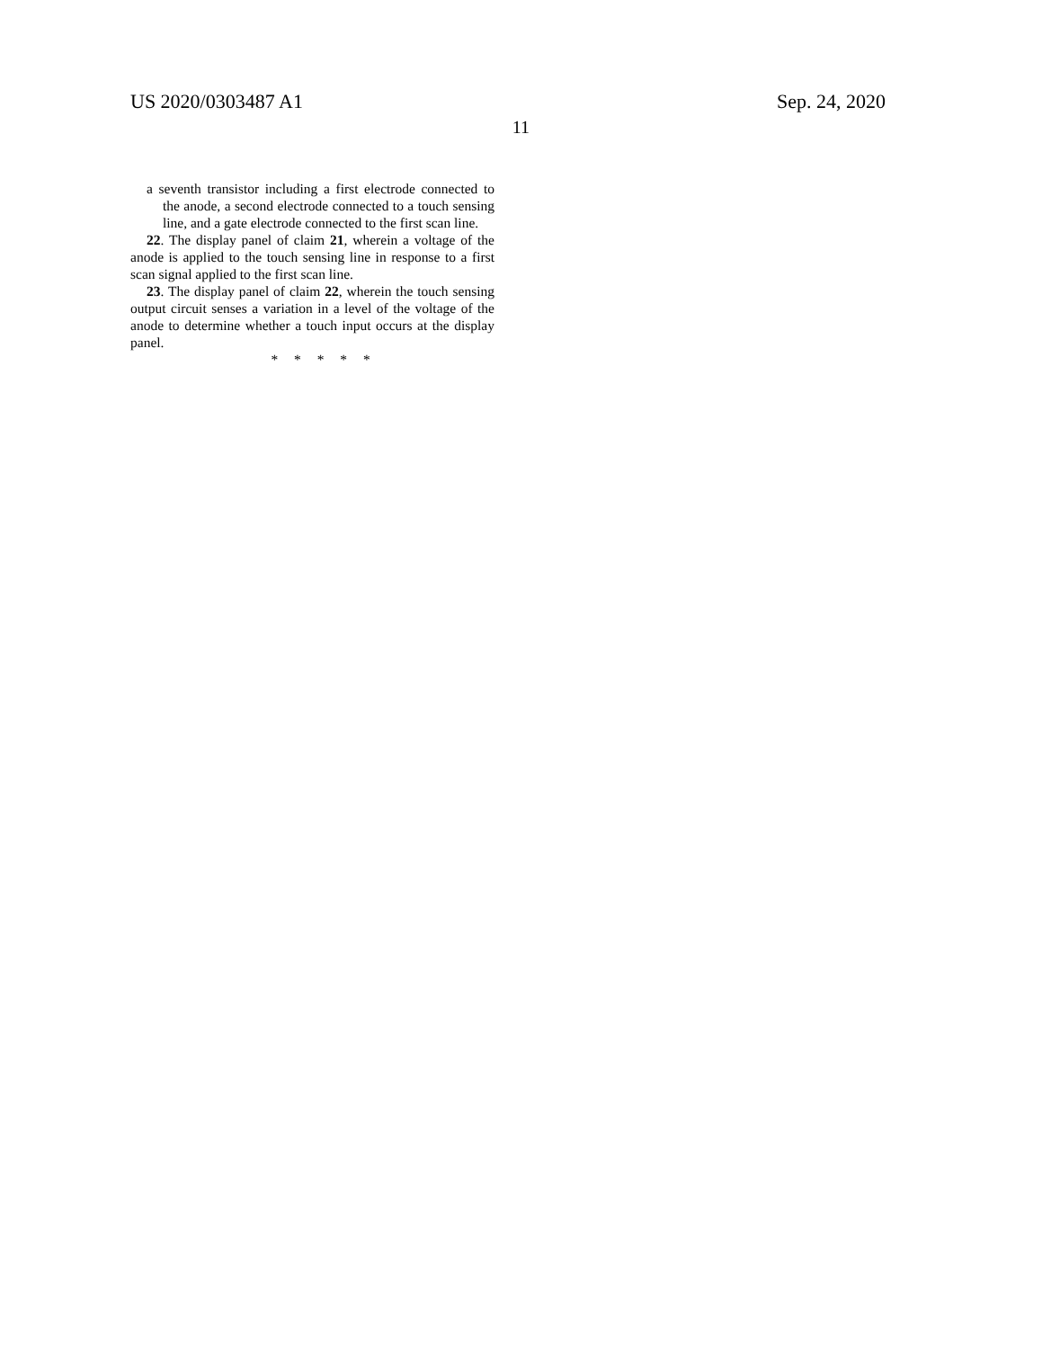US 2020/0303487 A1 Sep. 24, 2020
11
a seventh transistor including a first electrode connected to the anode, a second electrode connected to a touch sensing line, and a gate electrode connected to the first scan line.
22. The display panel of claim 21, wherein a voltage of the anode is applied to the touch sensing line in response to a first scan signal applied to the first scan line.
23. The display panel of claim 22, wherein the touch sensing output circuit senses a variation in a level of the voltage of the anode to determine whether a touch input occurs at the display panel.
* * * * *